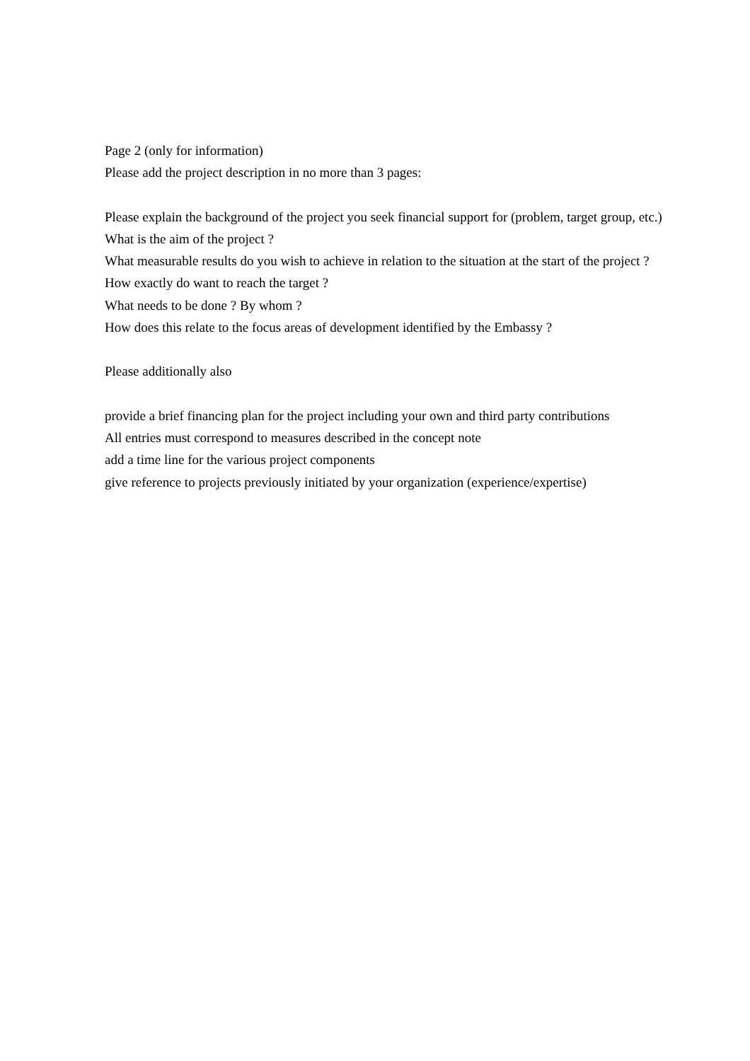Page 2 (only for information)
Please add the project description in no more than 3 pages:
Please explain the background of the project you seek financial support for (problem, target group, etc.)
What is the aim of the project ?
What measurable results do you wish to achieve in relation to the situation at the start of the project ?
How exactly do want to reach the target ?
What needs to be done ? By whom ?
How does this relate to the focus areas of development identified by the Embassy ?
Please additionally also
provide a brief financing plan for the project including your own and third party contributions
All entries must correspond to measures described in the concept note
add a time line for the various project components
give reference to projects previously initiated by your organization (experience/expertise)